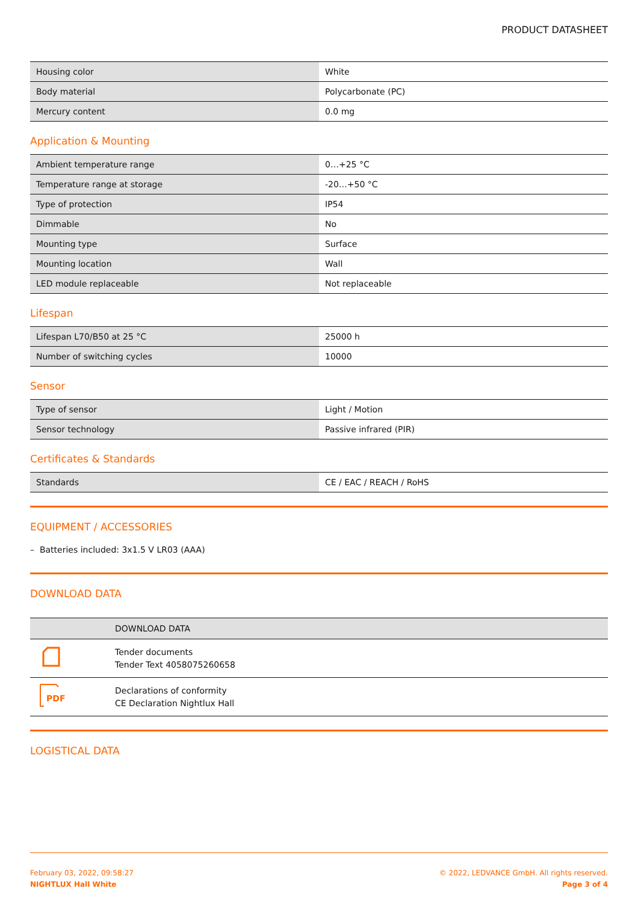PRODUCT DATASHEET
| Housing color | White |
| Body material | Polycarbonate (PC) |
| Mercury content | 0.0 mg |
Application & Mounting
| Ambient temperature range | 0…+25 °C |
| Temperature range at storage | -20…+50 °C |
| Type of protection | IP54 |
| Dimmable | No |
| Mounting type | Surface |
| Mounting location | Wall |
| LED module replaceable | Not replaceable |
Lifespan
| Lifespan L70/B50 at 25 °C | 25000 h |
| Number of switching cycles | 10000 |
Sensor
| Type of sensor | Light / Motion |
| Sensor technology | Passive infrared (PIR) |
Certificates & Standards
| Standards | CE / EAC / REACH / RoHS |
EQUIPMENT / ACCESSORIES
– Batteries included: 3x1.5 V LR03 (AAA)
DOWNLOAD DATA
| | DOWNLOAD DATA |
| --- | --- |
| | Tender documents Tender Text 4058075260658 |
| PDF | Declarations of conformity CE Declaration Nightlux Hall |
LOGISTICAL DATA
February 03, 2022, 09:58:27
NIGHTLUX Hall White
© 2022, LEDVANCE GmbH. All rights reserved.
Page 3 of 4